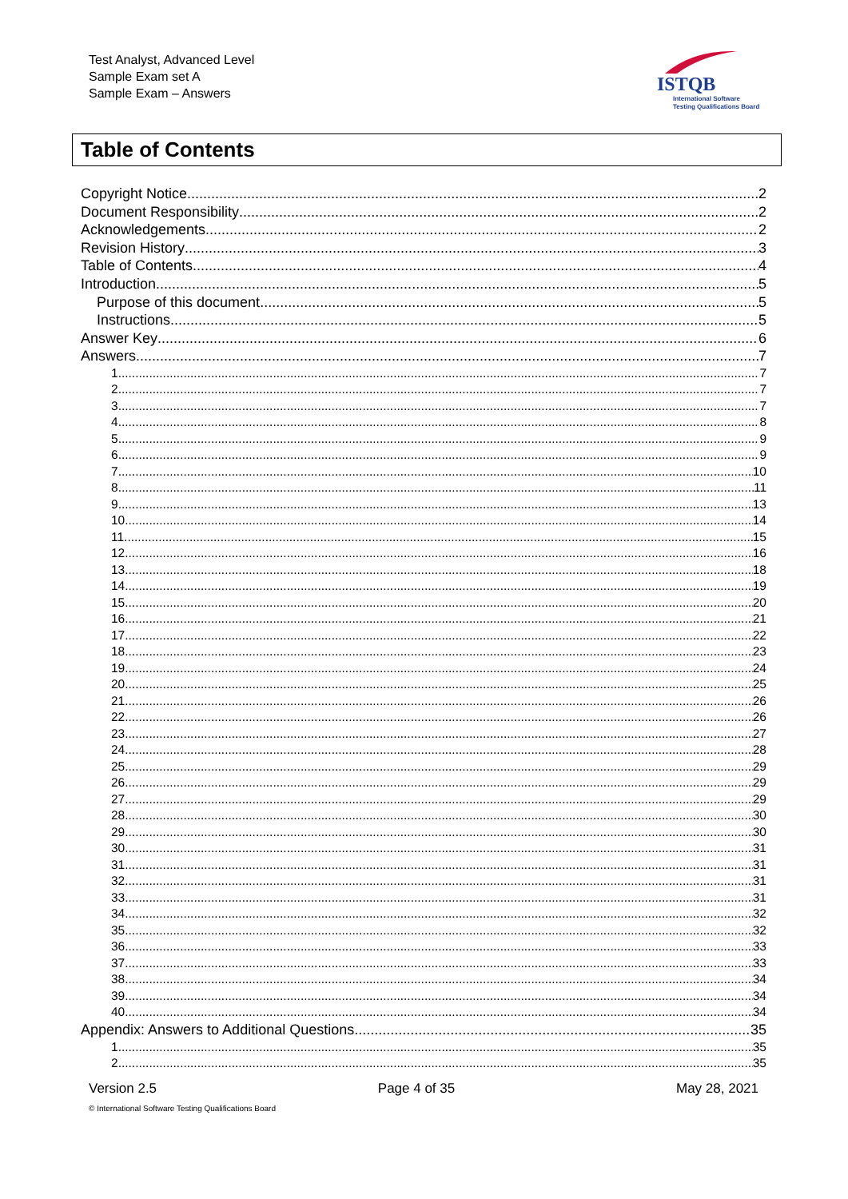Test Analyst, Advanced Level
Sample Exam set A
Sample Exam – Answers
ISTQB
International Software
Testing Qualifications Board
Table of Contents
Copyright Notice 2
Document Responsibility 2
Acknowledgements 2
Revision History 3
Table of Contents 4
Introduction 5
Purpose of this document 5
Instructions 5
Answer Key 6
Answers 7
1 7
2 7
3 7
4 8
5 9
6 9
7 10
8 11
9 13
10 14
11 15
12 16
13 18
14 19
15 20
16 21
17 22
18 23
19 24
20 25
21 26
22 26
23 27
24 28
25 29
26 29
27 29
28 30
29 30
30 31
31 31
32 31
33 31
34 32
35 32
36 33
37 33
38 34
39 34
40 34
Appendix: Answers to Additional Questions 35
1 35
2 35
Version 2.5 Page 4 of 35 May 28, 2021
© International Software Testing Qualifications Board